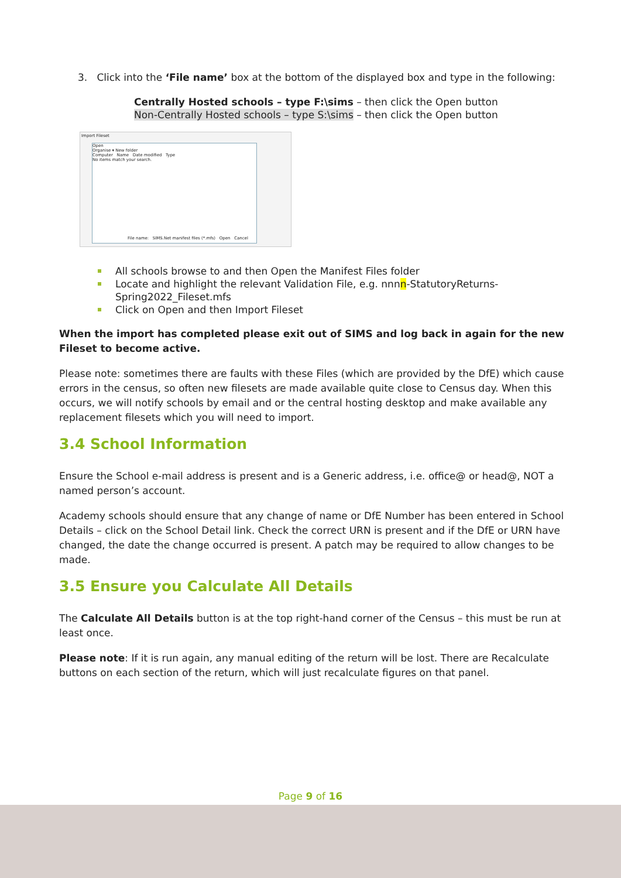3. Click into the ‘File name’ box at the bottom of the displayed box and type in the following:
Centrally Hosted schools – type F:\sims – then click the Open button
Non-Centrally Hosted schools – type S:\sims – then click the Open button
Import Fileset
Open
Organise ▾ New folder
Computer Name Date modified Type
No items match your search.
File name: SIMS.Net manifest files (*.mfs) Open Cancel
All schools browse to and then Open the Manifest Files folder
Locate and highlight the relevant Validation File, e.g. nnnn-StatutoryReturns-Spring2022_Fileset.mfs
Click on Open and then Import Fileset
When the import has completed please exit out of SIMS and log back in again for the new Fileset to become active.
Please note: sometimes there are faults with these Files (which are provided by the DfE) which cause errors in the census, so often new filesets are made available quite close to Census day. When this occurs, we will notify schools by email and or the central hosting desktop and make available any replacement filesets which you will need to import.
3.4 School Information
Ensure the School e-mail address is present and is a Generic address, i.e. office@ or head@, NOT a named person’s account.
Academy schools should ensure that any change of name or DfE Number has been entered in School Details – click on the School Detail link. Check the correct URN is present and if the DfE or URN have changed, the date the change occurred is present. A patch may be required to allow changes to be made.
3.5 Ensure you Calculate All Details
The Calculate All Details button is at the top right-hand corner of the Census – this must be run at least once.
Please note: If it is run again, any manual editing of the return will be lost. There are Recalculate buttons on each section of the return, which will just recalculate figures on that panel.
Page 9 of 16